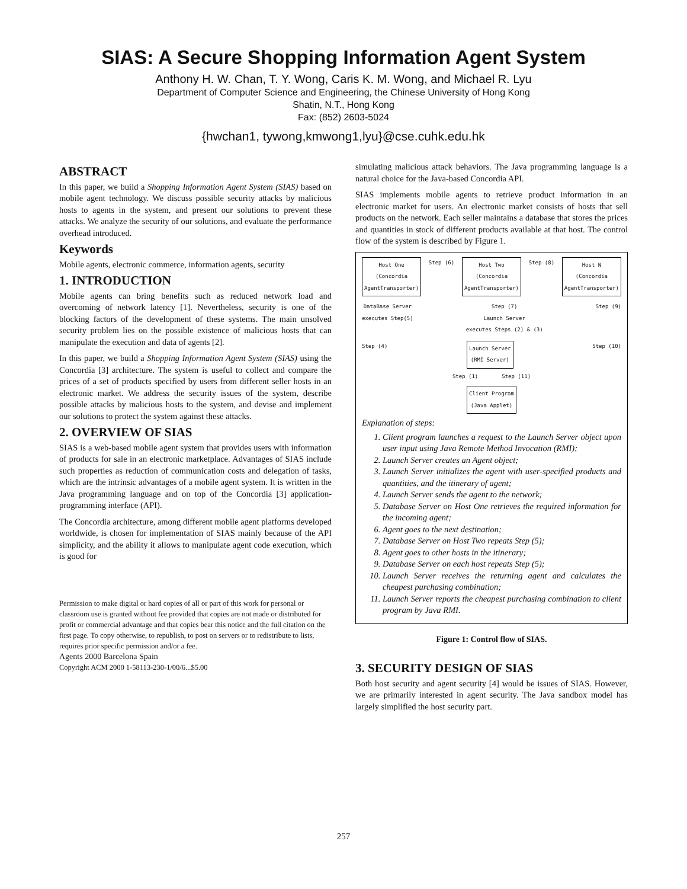SIAS: A Secure Shopping Information Agent System
Anthony H. W. Chan, T. Y. Wong, Caris K. M. Wong, and Michael R. Lyu
Department of Computer Science and Engineering, the Chinese University of Hong Kong
Shatin, N.T., Hong Kong
Fax: (852) 2603-5024
{hwchan1, tywong,kmwong1,lyu}@cse.cuhk.edu.hk
ABSTRACT
In this paper, we build a Shopping Information Agent System (SIAS) based on mobile agent technology. We discuss possible security attacks by malicious hosts to agents in the system, and present our solutions to prevent these attacks. We analyze the security of our solutions, and evaluate the performance overhead introduced.
Keywords
Mobile agents, electronic commerce, information agents, security
1. INTRODUCTION
Mobile agents can bring benefits such as reduced network load and overcoming of network latency [1]. Nevertheless, security is one of the blocking factors of the development of these systems. The main unsolved security problem lies on the possible existence of malicious hosts that can manipulate the execution and data of agents [2].
In this paper, we build a Shopping Information Agent System (SIAS) using the Concordia [3] architecture. The system is useful to collect and compare the prices of a set of products specified by users from different seller hosts in an electronic market. We address the security issues of the system, describe possible attacks by malicious hosts to the system, and devise and implement our solutions to protect the system against these attacks.
2. OVERVIEW OF SIAS
SIAS is a web-based mobile agent system that provides users with information of products for sale in an electronic marketplace. Advantages of SIAS include such properties as reduction of communication costs and delegation of tasks, which are the intrinsic advantages of a mobile agent system. It is written in the Java programming language and on top of the Concordia [3] application-programming interface (API).
The Concordia architecture, among different mobile agent platforms developed worldwide, is chosen for implementation of SIAS mainly because of the API simplicity, and the ability it allows to manipulate agent code execution, which is good for
Permission to make digital or hard copies of all or part of this work for personal or classroom use is granted without fee provided that copies are not made or distributed for profit or commercial advantage and that copies bear this notice and the full citation on the first page. To copy otherwise, to republish, to post on servers or to redistribute to lists, requires prior specific permission and/or a fee.
Agents 2000 Barcelona Spain
Copyright ACM 2000 1-58113-230-1/00/6...$5.00
simulating malicious attack behaviors. The Java programming language is a natural choice for the Java-based Concordia API.
SIAS implements mobile agents to retrieve product information in an electronic market for users. An electronic market consists of hosts that sell products on the network. Each seller maintains a database that stores the prices and quantities in stock of different products available at that host. The control flow of the system is described by Figure 1.
Host One
(Concordia
AgentTransporter)
Step (6)
Host Two
(Concordia
AgentTransporter)
Step (8)
Host N
(Concordia
AgentTransporter)
DataBase Server
executes Step(5)
Step (7)
Launch Server
executes Steps (2) & (3)
Step (9)
Step (4)
Launch Server
(RMI Server)
Step (10)
Step (1) Step (11)
Client Program
(Java Applet)
Explanation of steps:
1. Client program launches a request to the Launch Server object upon user input using Java Remote Method Invocation (RMI);
2. Launch Server creates an Agent object;
3. Launch Server initializes the agent with user-specified products and quantities, and the itinerary of agent;
4. Launch Server sends the agent to the network;
5. Database Server on Host One retrieves the required information for the incoming agent;
6. Agent goes to the next destination;
7. Database Server on Host Two repeats Step (5);
8. Agent goes to other hosts in the itinerary;
9. Database Server on each host repeats Step (5);
10. Launch Server receives the returning agent and calculates the cheapest purchasing combination;
11. Launch Server reports the cheapest purchasing combination to client program by Java RMI.
Figure 1: Control flow of SIAS.
3. SECURITY DESIGN OF SIAS
Both host security and agent security [4] would be issues of SIAS. However, we are primarily interested in agent security. The Java sandbox model has largely simplified the host security part.
257